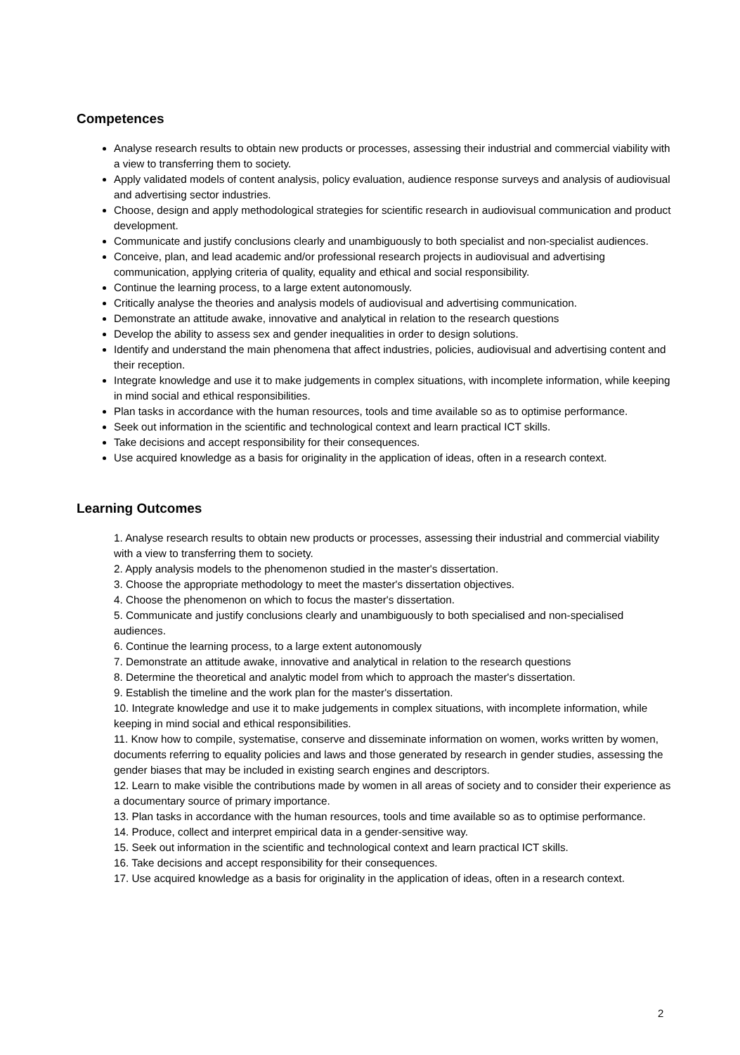Competences
Analyse research results to obtain new products or processes, assessing their industrial and commercial viability with a view to transferring them to society.
Apply validated models of content analysis, policy evaluation, audience response surveys and analysis of audiovisual and advertising sector industries.
Choose, design and apply methodological strategies for scientific research in audiovisual communication and product development.
Communicate and justify conclusions clearly and unambiguously to both specialist and non-specialist audiences.
Conceive, plan, and lead academic and/or professional research projects in audiovisual and advertising communication, applying criteria of quality, equality and ethical and social responsibility.
Continue the learning process, to a large extent autonomously.
Critically analyse the theories and analysis models of audiovisual and advertising communication.
Demonstrate an attitude awake, innovative and analytical in relation to the research questions
Develop the ability to assess sex and gender inequalities in order to design solutions.
Identify and understand the main phenomena that affect industries, policies, audiovisual and advertising content and their reception.
Integrate knowledge and use it to make judgements in complex situations, with incomplete information, while keeping in mind social and ethical responsibilities.
Plan tasks in accordance with the human resources, tools and time available so as to optimise performance.
Seek out information in the scientific and technological context and learn practical ICT skills.
Take decisions and accept responsibility for their consequences.
Use acquired knowledge as a basis for originality in the application of ideas, often in a research context.
Learning Outcomes
1. Analyse research results to obtain new products or processes, assessing their industrial and commercial viability with a view to transferring them to society.
2. Apply analysis models to the phenomenon studied in the master's dissertation.
3. Choose the appropriate methodology to meet the master's dissertation objectives.
4. Choose the phenomenon on which to focus the master's dissertation.
5. Communicate and justify conclusions clearly and unambiguously to both specialised and non-specialised audiences.
6. Continue the learning process, to a large extent autonomously
7. Demonstrate an attitude awake, innovative and analytical in relation to the research questions
8. Determine the theoretical and analytic model from which to approach the master's dissertation.
9. Establish the timeline and the work plan for the master's dissertation.
10. Integrate knowledge and use it to make judgements in complex situations, with incomplete information, while keeping in mind social and ethical responsibilities.
11. Know how to compile, systematise, conserve and disseminate information on women, works written by women, documents referring to equality policies and laws and those generated by research in gender studies, assessing the gender biases that may be included in existing search engines and descriptors.
12. Learn to make visible the contributions made by women in all areas of society and to consider their experience as a documentary source of primary importance.
13. Plan tasks in accordance with the human resources, tools and time available so as to optimise performance.
14. Produce, collect and interpret empirical data in a gender-sensitive way.
15. Seek out information in the scientific and technological context and learn practical ICT skills.
16. Take decisions and accept responsibility for their consequences.
17. Use acquired knowledge as a basis for originality in the application of ideas, often in a research context.
2